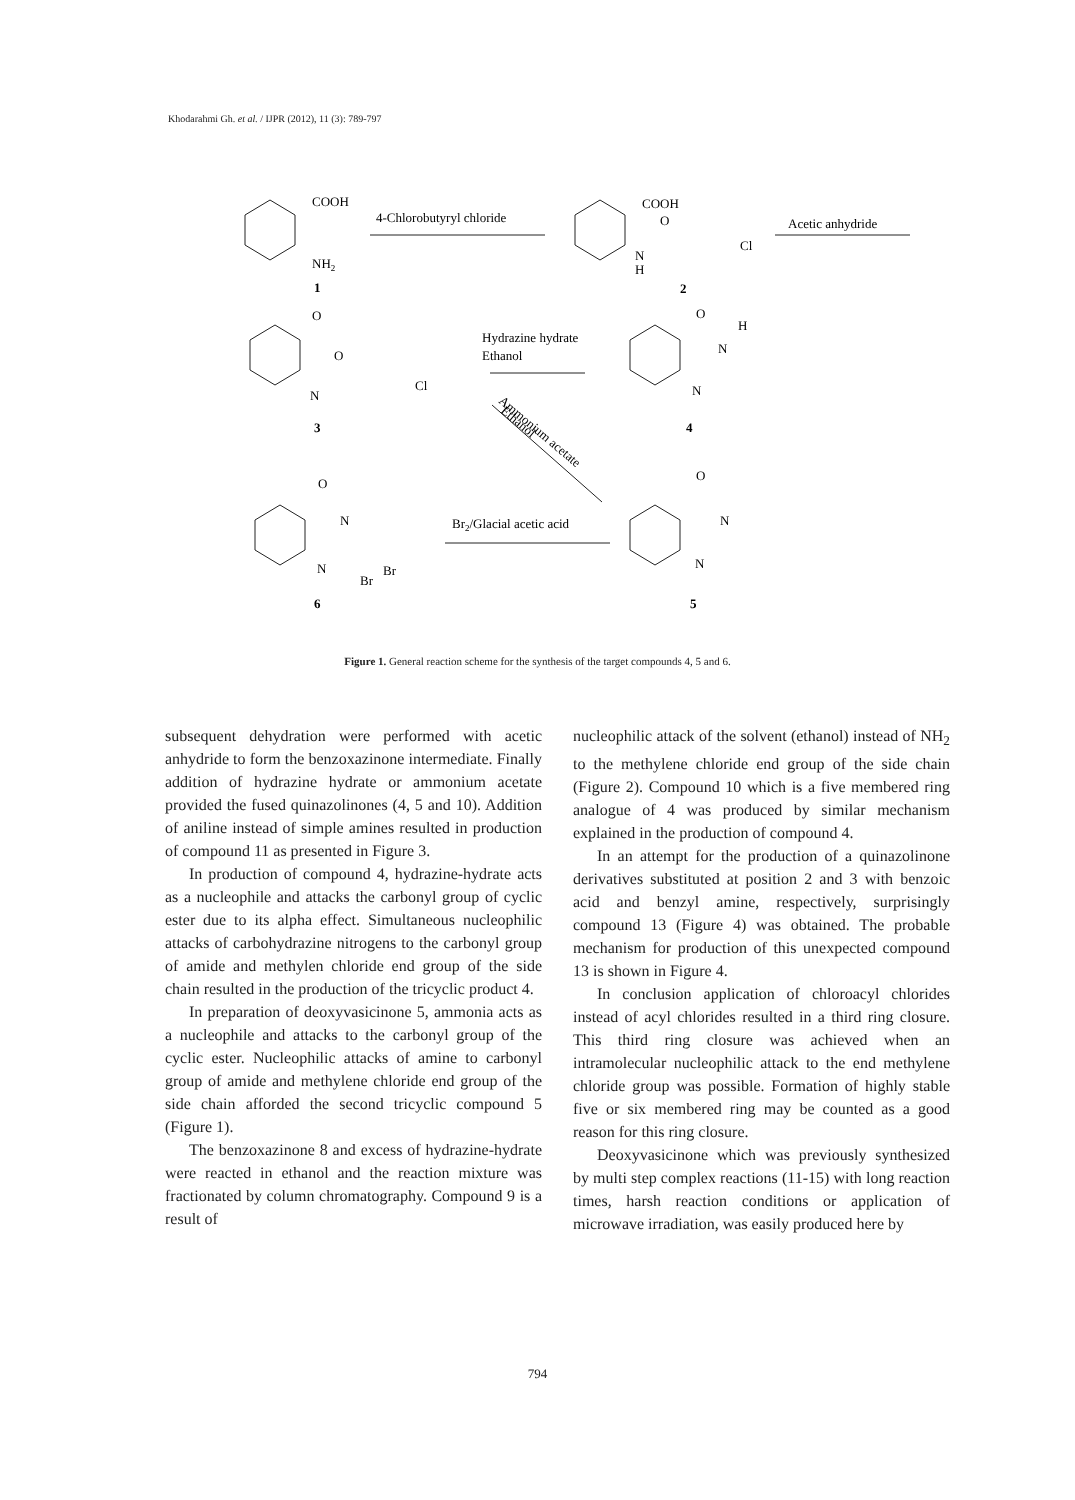Khodarahmi Gh. et al. / IJPR (2012), 11 (3): 789-797
COOH
4-Chlorobutyryl chloride
NH2
1
COOH
O
Cl
N
H
2
Acetic anhydride
O
O
N
Cl
3
Hydrazine hydrate
Ethanol
O
H
N
N
4
Ammonium acetate
Ethanol
O
N
N
Br
Br
6
Br2/Glacial acetic acid
O
N
N
5
Figure 1. General reaction scheme for the synthesis of the target compounds 4, 5 and 6.
subsequent dehydration were performed with acetic anhydride to form the benzoxazinone intermediate. Finally addition of hydrazine hydrate or ammonium acetate provided the fused quinazolinones (4, 5 and 10). Addition of aniline instead of simple amines resulted in production of compound 11 as presented in Figure 3.
In production of compound 4, hydrazine-hydrate acts as a nucleophile and attacks the carbonyl group of cyclic ester due to its alpha effect. Simultaneous nucleophilic attacks of carbohydrazine nitrogens to the carbonyl group of amide and methylen chloride end group of the side chain resulted in the production of the tricyclic product 4.
In preparation of deoxyvasicinone 5, ammonia acts as a nucleophile and attacks to the carbonyl group of the cyclic ester. Nucleophilic attacks of amine to carbonyl group of amide and methylene chloride end group of the side chain afforded the second tricyclic compound 5 (Figure 1).
The benzoxazinone 8 and excess of hydrazine-hydrate were reacted in ethanol and the reaction mixture was fractionated by column chromatography. Compound 9 is a result of
nucleophilic attack of the solvent (ethanol) instead of NH<sub>2</sub> to the methylene chloride end group of the side chain (Figure 2). Compound 10 which is a five membered ring analogue of 4 was produced by similar mechanism explained in the production of compound 4.
In an attempt for the production of a quinazolinone derivatives substituted at position 2 and 3 with benzoic acid and benzyl amine, respectively, surprisingly compound 13 (Figure 4) was obtained. The probable mechanism for production of this unexpected compound 13 is shown in Figure 4.
In conclusion application of chloroacyl chlorides instead of acyl chlorides resulted in a third ring closure. This third ring closure was achieved when an intramolecular nucleophilic attack to the end methylene chloride group was possible. Formation of highly stable five or six membered ring may be counted as a good reason for this ring closure.
Deoxyvasicinone which was previously synthesized by multi step complex reactions (11-15) with long reaction times, harsh reaction conditions or application of microwave irradiation, was easily produced here by
794